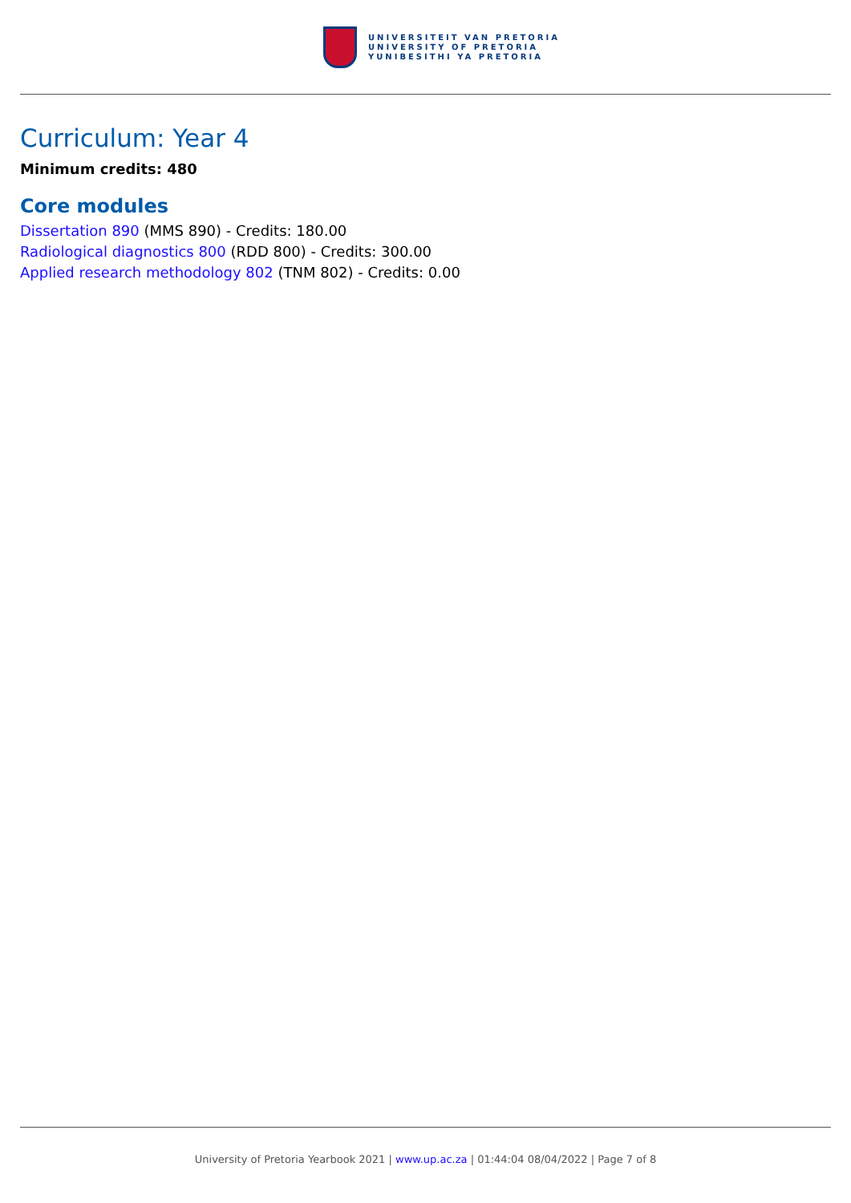UNIVERSITEIT VAN PRETORIA
UNIVERSITY OF PRETORIA
YUNIBESITHI YA PRETORIA
Curriculum: Year 4
Minimum credits: 480
Core modules
Dissertation 890 (MMS 890) - Credits: 180.00
Radiological diagnostics 800 (RDD 800) - Credits: 300.00
Applied research methodology 802 (TNM 802) - Credits: 0.00
University of Pretoria Yearbook 2021 | www.up.ac.za | 01:44:04 08/04/2022 | Page 7 of 8